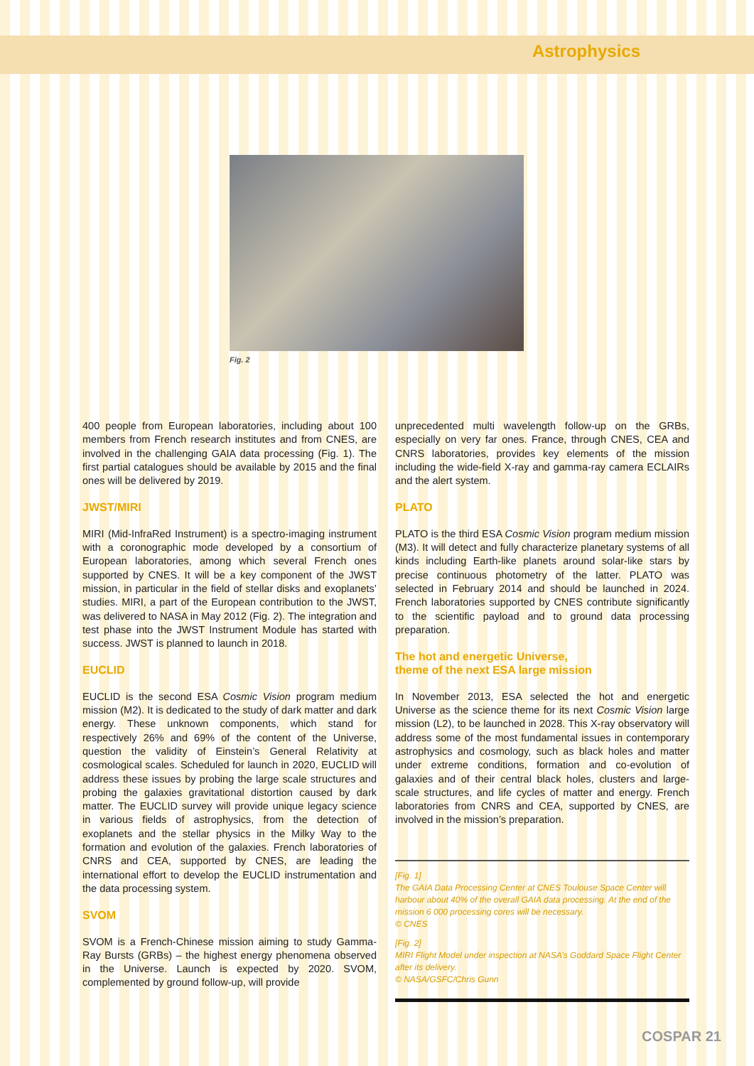Astrophysics
Fig. 2
400 people from European laboratories, including about 100 members from French research institutes and from CNES, are involved in the challenging GAIA data processing (Fig. 1). The first partial catalogues should be available by 2015 and the final ones will be delivered by 2019.
JWST/MIRI
MIRI (Mid-InfraRed Instrument) is a spectro-imaging instrument with a coronographic mode developed by a consortium of European laboratories, among which several French ones supported by CNES. It will be a key component of the JWST mission, in particular in the field of stellar disks and exoplanets’ studies. MIRI, a part of the European contribution to the JWST, was delivered to NASA in May 2012 (Fig. 2). The integration and test phase into the JWST Instrument Module has started with success. JWST is planned to launch in 2018.
EUCLID
EUCLID is the second ESA Cosmic Vision program medium mission (M2). It is dedicated to the study of dark matter and dark energy. These unknown components, which stand for respectively 26% and 69% of the content of the Universe, question the validity of Einstein’s General Relativity at cosmological scales. Scheduled for launch in 2020, EUCLID will address these issues by probing the large scale structures and probing the galaxies gravitational distortion caused by dark matter. The EUCLID survey will provide unique legacy science in various fields of astrophysics, from the detection of exoplanets and the stellar physics in the Milky Way to the formation and evolution of the galaxies. French laboratories of CNRS and CEA, supported by CNES, are leading the international effort to develop the EUCLID instrumentation and the data processing system.
SVOM
SVOM is a French-Chinese mission aiming to study Gamma-Ray Bursts (GRBs) – the highest energy phenomena observed in the Universe. Launch is expected by 2020. SVOM, complemented by ground follow-up, will provide
unprecedented multi wavelength follow-up on the GRBs, especially on very far ones. France, through CNES, CEA and CNRS laboratories, provides key elements of the mission including the wide-field X-ray and gamma-ray camera ECLAIRs and the alert system.
PLATO
PLATO is the third ESA Cosmic Vision program medium mission (M3). It will detect and fully characterize planetary systems of all kinds including Earth-like planets around solar-like stars by precise continuous photometry of the latter. PLATO was selected in February 2014 and should be launched in 2024. French laboratories supported by CNES contribute significantly to the scientific payload and to ground data processing preparation.
The hot and energetic Universe,
theme of the next ESA large mission
In November 2013, ESA selected the hot and energetic Universe as the science theme for its next Cosmic Vision large mission (L2), to be launched in 2028. This X-ray observatory will address some of the most fundamental issues in contemporary astrophysics and cosmology, such as black holes and matter under extreme conditions, formation and co-evolution of galaxies and of their central black holes, clusters and large-scale structures, and life cycles of matter and energy. French laboratories from CNRS and CEA, supported by CNES, are involved in the mission’s preparation.
[Fig. 1]
The GAIA Data Processing Center at CNES Toulouse Space Center will harbour about 40% of the overall GAIA data processing. At the end of the mission 6 000 processing cores will be necessary.
© CNES
[Fig. 2]
MIRI Flight Model under inspection at NASA’s Goddard Space Flight Center after its delivery.
© NASA/GSFC/Chris Gunn
COSPAR 21